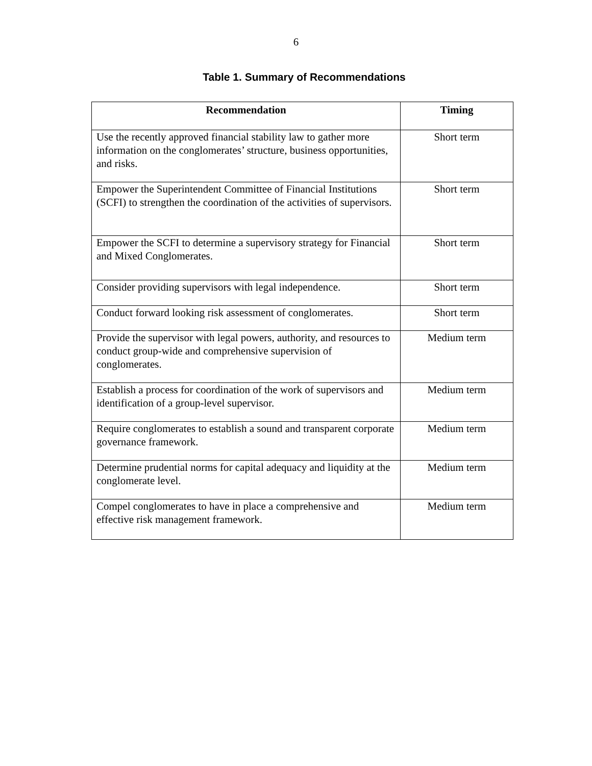6
Table 1. Summary of Recommendations
| Recommendation | Timing |
| --- | --- |
| Use the recently approved financial stability law to gather more information on the conglomerates’ structure, business opportunities, and risks. | Short term |
| Empower the Superintendent Committee of Financial Institutions (SCFI) to strengthen the coordination of the activities of supervisors. | Short term |
| Empower the SCFI to determine a supervisory strategy for Financial and Mixed Conglomerates. | Short term |
| Consider providing supervisors with legal independence. | Short term |
| Conduct forward looking risk assessment of conglomerates. | Short term |
| Provide the supervisor with legal powers, authority, and resources to conduct group-wide and comprehensive supervision of conglomerates. | Medium term |
| Establish a process for coordination of the work of supervisors and identification of a group-level supervisor. | Medium term |
| Require conglomerates to establish a sound and transparent corporate governance framework. | Medium term |
| Determine prudential norms for capital adequacy and liquidity at the conglomerate level. | Medium term |
| Compel conglomerates to have in place a comprehensive and effective risk management framework. | Medium term |